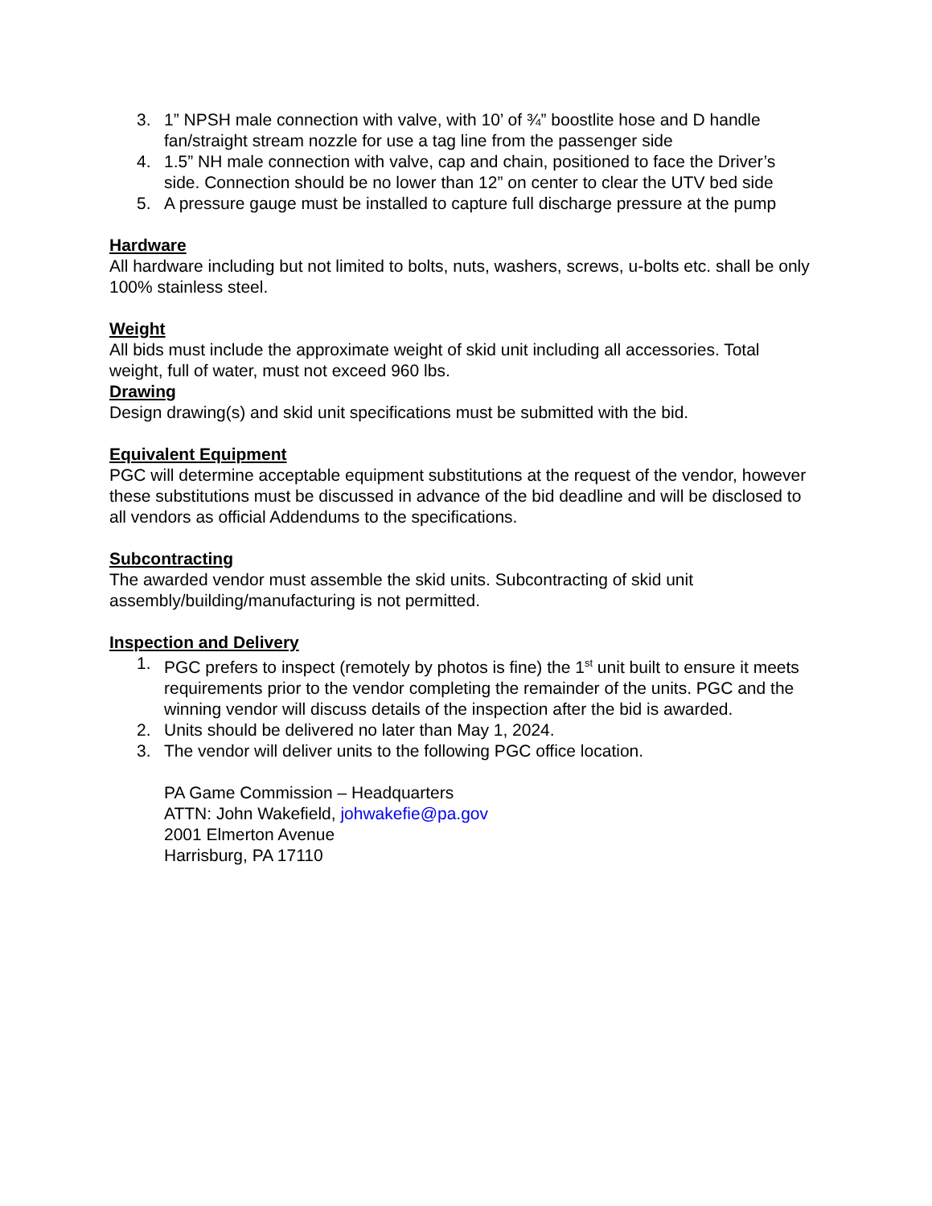3. 1” NPSH male connection with valve, with 10’ of ¾” boostlite hose and D handle fan/straight stream nozzle for use a tag line from the passenger side
4. 1.5” NH male connection with valve, cap and chain, positioned to face the Driver’s side. Connection should be no lower than 12” on center to clear the UTV bed side
5. A pressure gauge must be installed to capture full discharge pressure at the pump
Hardware
All hardware including but not limited to bolts, nuts, washers, screws, u-bolts etc. shall be only 100% stainless steel.
Weight
All bids must include the approximate weight of skid unit including all accessories. Total weight, full of water, must not exceed 960 lbs.
Drawing
Design drawing(s) and skid unit specifications must be submitted with the bid.
Equivalent Equipment
PGC will determine acceptable equipment substitutions at the request of the vendor, however these substitutions must be discussed in advance of the bid deadline and will be disclosed to all vendors as official Addendums to the specifications.
Subcontracting
The awarded vendor must assemble the skid units. Subcontracting of skid unit assembly/building/manufacturing is not permitted.
Inspection and Delivery
1. PGC prefers to inspect (remotely by photos is fine) the 1<sup>st</sup> unit built to ensure it meets requirements prior to the vendor completing the remainder of the units. PGC and the winning vendor will discuss details of the inspection after the bid is awarded.
2. Units should be delivered no later than May 1, 2024.
3. The vendor will deliver units to the following PGC office location.
PA Game Commission – Headquarters
ATTN: John Wakefield, johwakefie@pa.gov
2001 Elmerton Avenue
Harrisburg, PA 17110